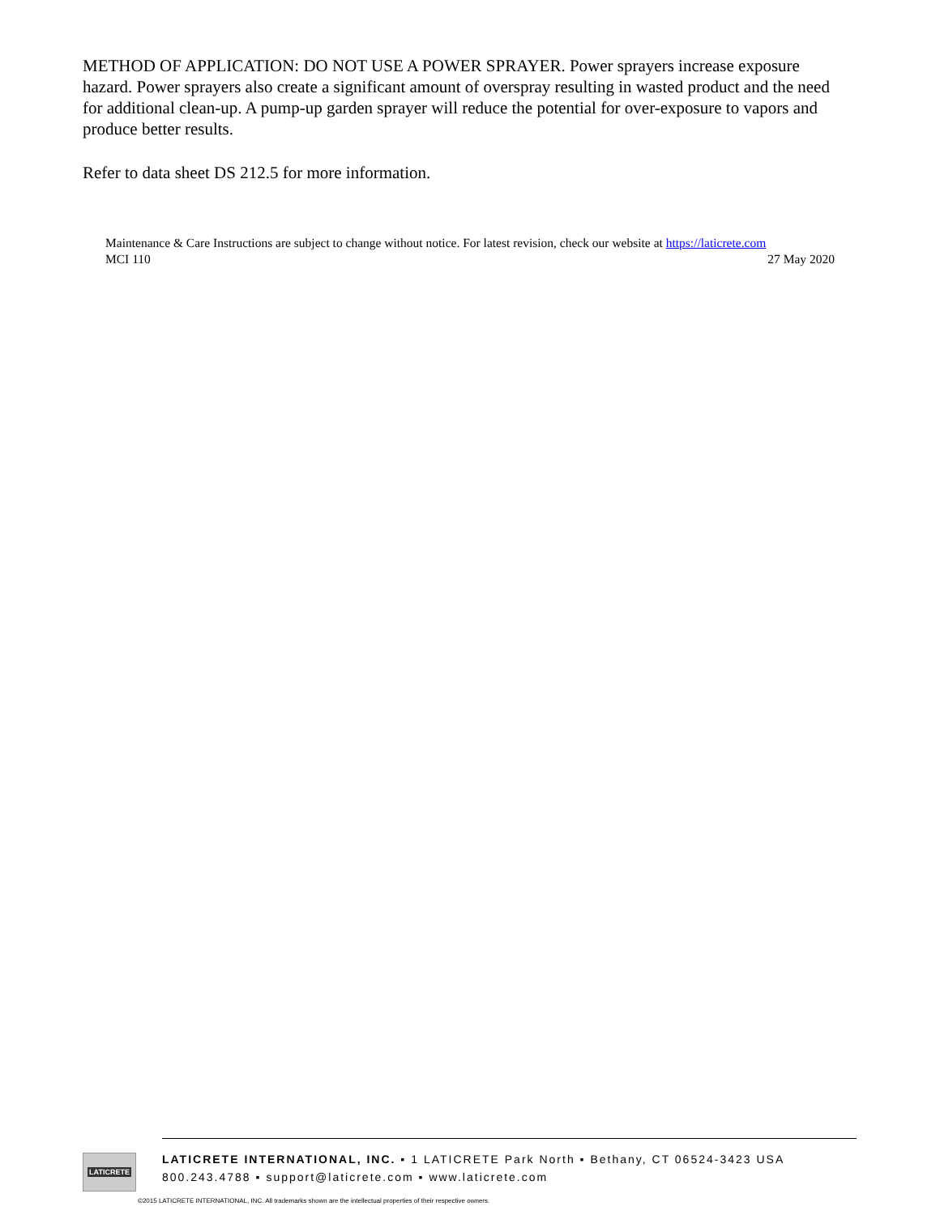METHOD OF APPLICATION: DO NOT USE A POWER SPRAYER. Power sprayers increase exposure hazard. Power sprayers also create a significant amount of overspray resulting in wasted product and the need for additional clean-up. A pump-up garden sprayer will reduce the potential for over-exposure to vapors and produce better results.
Refer to data sheet DS 212.5 for more information.
Maintenance & Care Instructions are subject to change without notice. For latest revision, check our website at https://laticrete.com
MCI 110 27 May 2020
LATICRETE
LATICRETE INTERNATIONAL, INC. ▪ 1 LATICRETE Park North ▪ Bethany, CT 06524-3423 USA
800.243.4788 ▪ support@laticrete.com ▪ www.laticrete.com
©2015 LATICRETE INTERNATIONAL, INC. All trademarks shown are the intellectual properties of their respective owners.